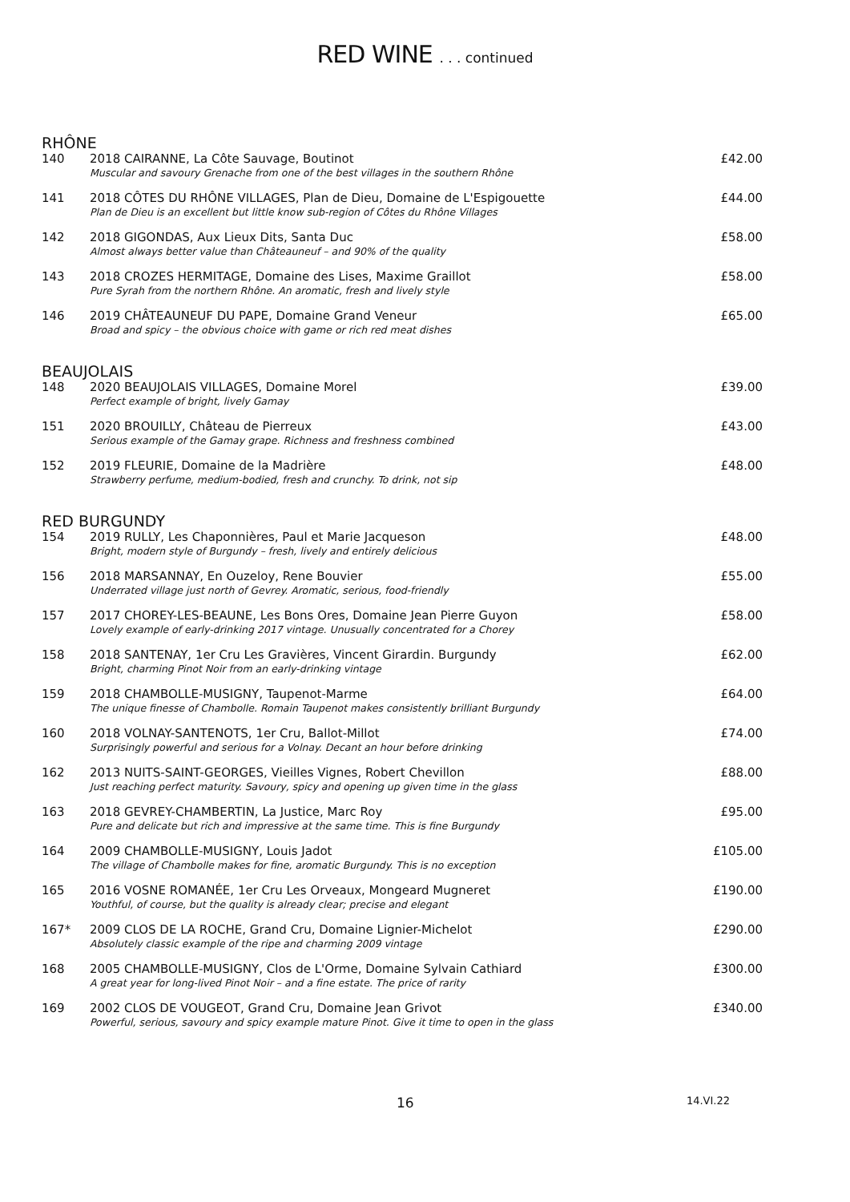RED WINE . . . continued
RHÔNE
| 140 | 2018 CAIRANNE, La Côte Sauvage, Boutinot Muscular and savoury Grenache from one of the best villages in the southern Rhône | £42.00 |
| 141 | 2018 CÔTES DU RHÔNE VILLAGES, Plan de Dieu, Domaine de L'Espigouette Plan de Dieu is an excellent but little know sub-region of Côtes du Rhône Villages | £44.00 |
| 142 | 2018 GIGONDAS, Aux Lieux Dits, Santa Duc Almost always better value than Châteauneuf – and 90% of the quality | £58.00 |
| 143 | 2018 CROZES HERMITAGE, Domaine des Lises, Maxime Graillot Pure Syrah from the northern Rhône. An aromatic, fresh and lively style | £58.00 |
| 146 | 2019 CHÂTEAUNEUF DU PAPE, Domaine Grand Veneur Broad and spicy – the obvious choice with game or rich red meat dishes | £65.00 |
BEAUJOLAIS
| 148 | 2020 BEAUJOLAIS VILLAGES, Domaine Morel Perfect example of bright, lively Gamay | £39.00 |
| 151 | 2020 BROUILLY, Château de Pierreux Serious example of the Gamay grape. Richness and freshness combined | £43.00 |
| 152 | 2019 FLEURIE, Domaine de la Madrière Strawberry perfume, medium-bodied, fresh and crunchy. To drink, not sip | £48.00 |
RED BURGUNDY
| 154 | 2019 RULLY, Les Chaponnières, Paul et Marie Jacqueson Bright, modern style of Burgundy – fresh, lively and entirely delicious | £48.00 |
| 156 | 2018 MARSANNAY, En Ouzeloy, Rene Bouvier Underrated village just north of Gevrey. Aromatic, serious, food-friendly | £55.00 |
| 157 | 2017 CHOREY-LES-BEAUNE, Les Bons Ores, Domaine Jean Pierre Guyon Lovely example of early-drinking 2017 vintage. Unusually concentrated for a Chorey | £58.00 |
| 158 | 2018 SANTENAY, 1er Cru Les Gravières, Vincent Girardin. Burgundy Bright, charming Pinot Noir from an early-drinking vintage | £62.00 |
| 159 | 2018 CHAMBOLLE-MUSIGNY, Taupenot-Marme The unique finesse of Chambolle. Romain Taupenot makes consistently brilliant Burgundy | £64.00 |
| 160 | 2018 VOLNAY-SANTENOTS, 1er Cru, Ballot-Millot Surprisingly powerful and serious for a Volnay. Decant an hour before drinking | £74.00 |
| 162 | 2013 NUITS-SAINT-GEORGES, Vieilles Vignes, Robert Chevillon Just reaching perfect maturity. Savoury, spicy and opening up given time in the glass | £88.00 |
| 163 | 2018 GEVREY-CHAMBERTIN, La Justice, Marc Roy Pure and delicate but rich and impressive at the same time. This is fine Burgundy | £95.00 |
| 164 | 2009 CHAMBOLLE-MUSIGNY, Louis Jadot The village of Chambolle makes for fine, aromatic Burgundy. This is no exception | £105.00 |
| 165 | 2016 VOSNE ROMANÉE, 1er Cru Les Orveaux, Mongeard Mugneret Youthful, of course, but the quality is already clear; precise and elegant | £190.00 |
| 167* | 2009 CLOS DE LA ROCHE, Grand Cru, Domaine Lignier-Michelot Absolutely classic example of the ripe and charming 2009 vintage | £290.00 |
| 168 | 2005 CHAMBOLLE-MUSIGNY, Clos de L'Orme, Domaine Sylvain Cathiard A great year for long-lived Pinot Noir – and a fine estate. The price of rarity | £300.00 |
| 169 | 2002 CLOS DE VOUGEOT, Grand Cru, Domaine Jean Grivot Powerful, serious, savoury and spicy example mature Pinot. Give it time to open in the glass | £340.00 |
16 14.VI.22